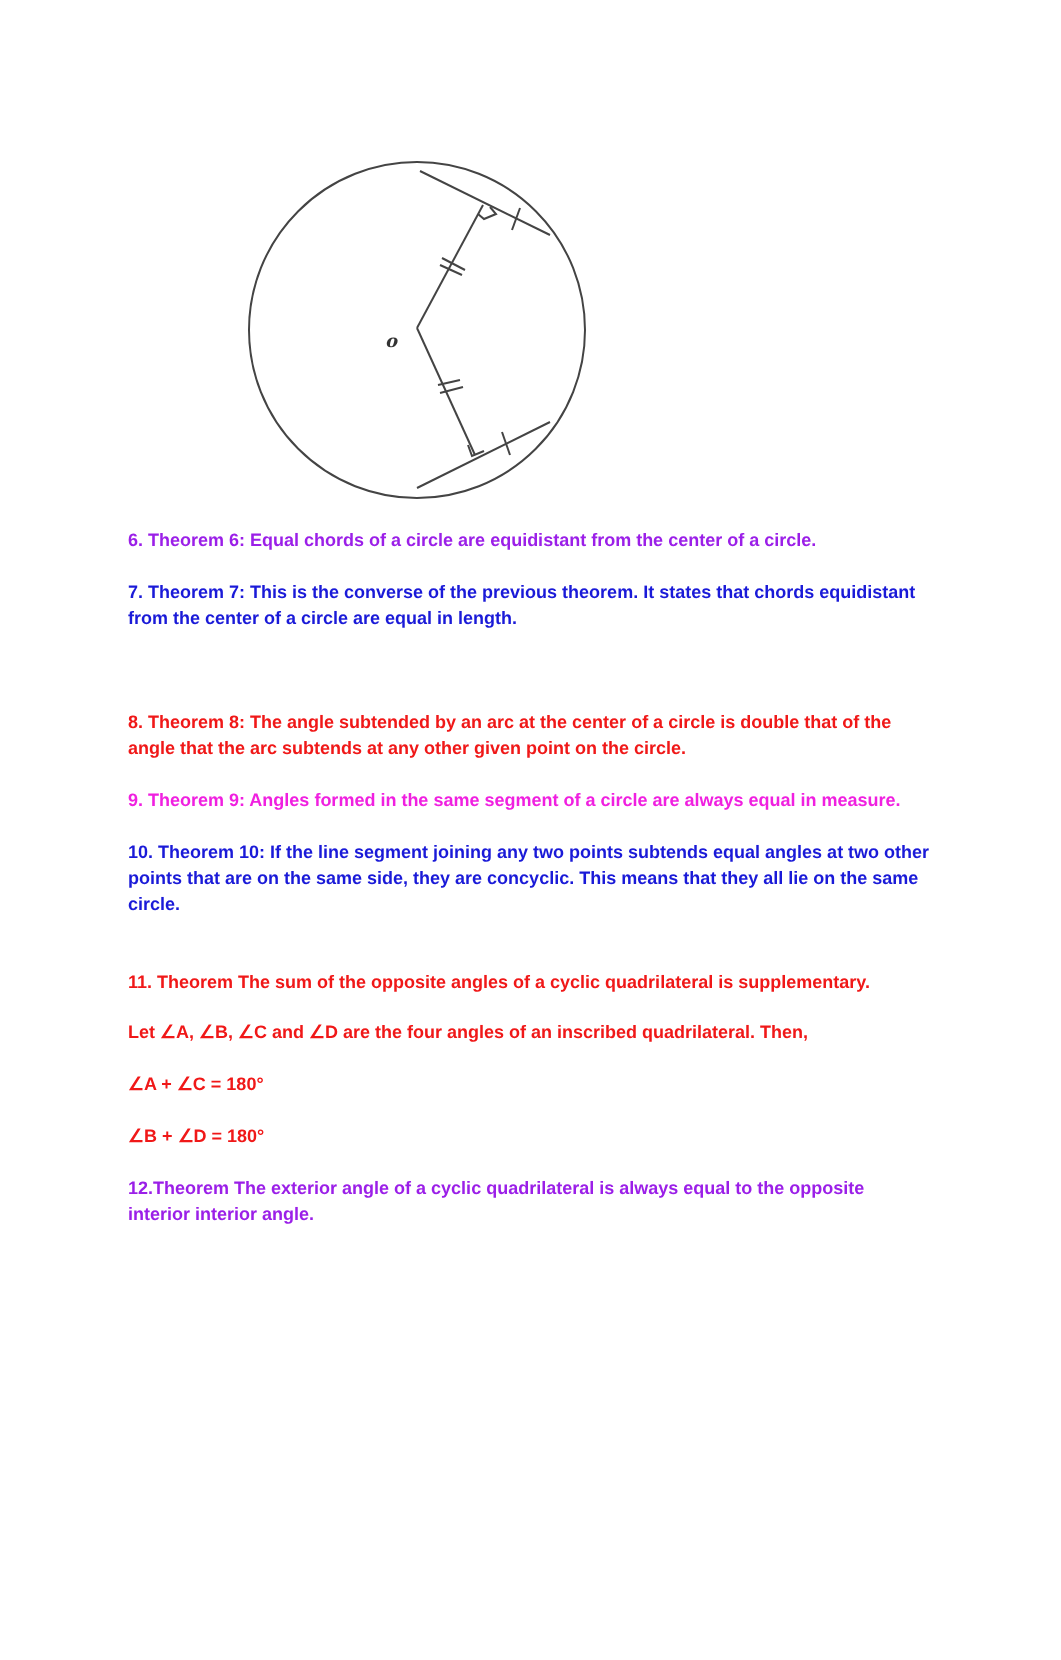o
6. Theorem 6: Equal chords of a circle are equidistant from the center of a circle.
7. Theorem 7: This is the converse of the previous theorem. It states that chords equidistant from the center of a circle are equal in length.
8. Theorem 8: The angle subtended by an arc at the center of a circle is double that of the angle that the arc subtends at any other given point on the circle.
9. Theorem 9: Angles formed in the same segment of a circle are always equal in measure.
10. Theorem 10: If the line segment joining any two points subtends equal angles at two other points that are on the same side, they are concyclic. This means that they all lie on the same circle.
11. Theorem The sum of the opposite angles of a cyclic quadrilateral is supplementary.
Let ∠A, ∠B, ∠C and ∠D are the four angles of an inscribed quadrilateral. Then,
∠A + ∠C = 180°
∠B + ∠D = 180°
12.Theorem The exterior angle of a cyclic quadrilateral is always equal to the opposite interior interior angle.